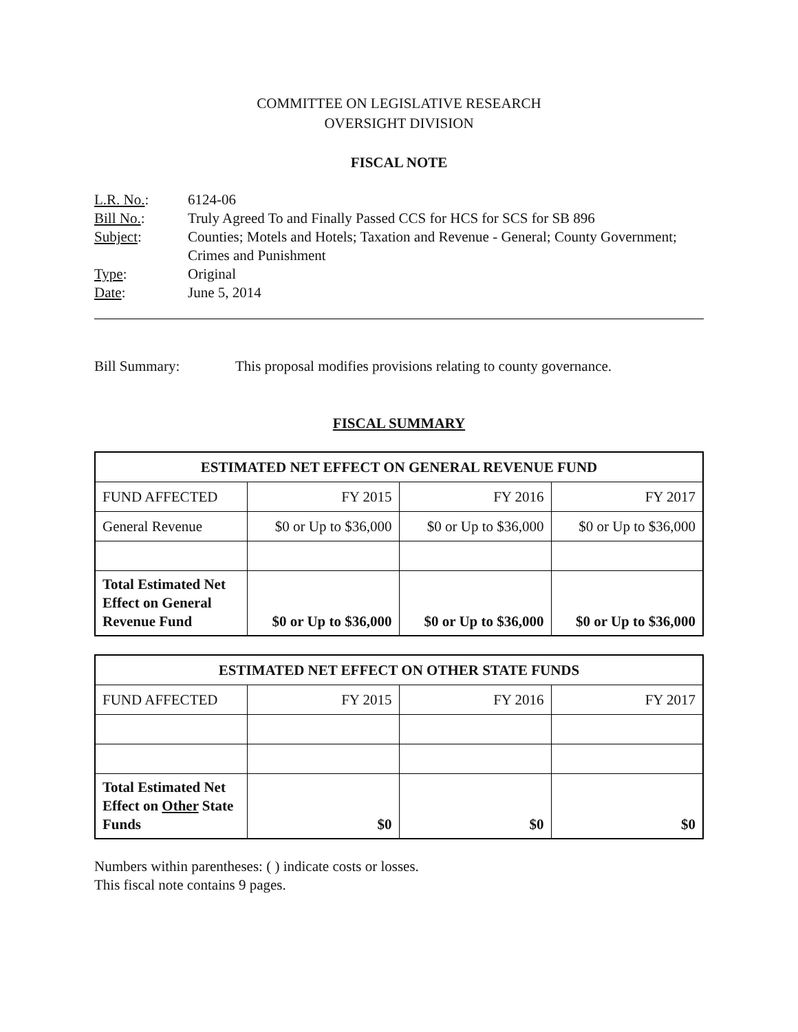COMMITTEE ON LEGISLATIVE RESEARCH
OVERSIGHT DIVISION
FISCAL NOTE
| L.R. No. : | 6124-06 |
| Bill No. : | Truly Agreed To and Finally Passed CCS for HCS for SCS for SB 896 |
| Subject : | Counties; Motels and Hotels; Taxation and Revenue - General; County Government; Crimes and Punishment |
| Type : | Original |
| Date : | June 5, 2014 |
Bill Summary: This proposal modifies provisions relating to county governance.
FISCAL SUMMARY
| ESTIMATED NET EFFECT ON GENERAL REVENUE FUND | | | |
| --- | --- | --- | --- |
| FUND AFFECTED | FY 2015 | FY 2016 | FY 2017 |
| General Revenue | $0 or Up to $36,000 | $0 or Up to $36,000 | $0 or Up to $36,000 |
| Total Estimated Net Effect on General Revenue Fund | $0 or Up to $36,000 | $0 or Up to $36,000 | $0 or Up to $36,000 |
| ESTIMATED NET EFFECT ON OTHER STATE FUNDS | | | |
| --- | --- | --- | --- |
| FUND AFFECTED | FY 2015 | FY 2016 | FY 2017 |
| Total Estimated Net Effect on Other State Funds | $0 | $0 | $0 |
Numbers within parentheses: ( ) indicate costs or losses.
This fiscal note contains 9 pages.